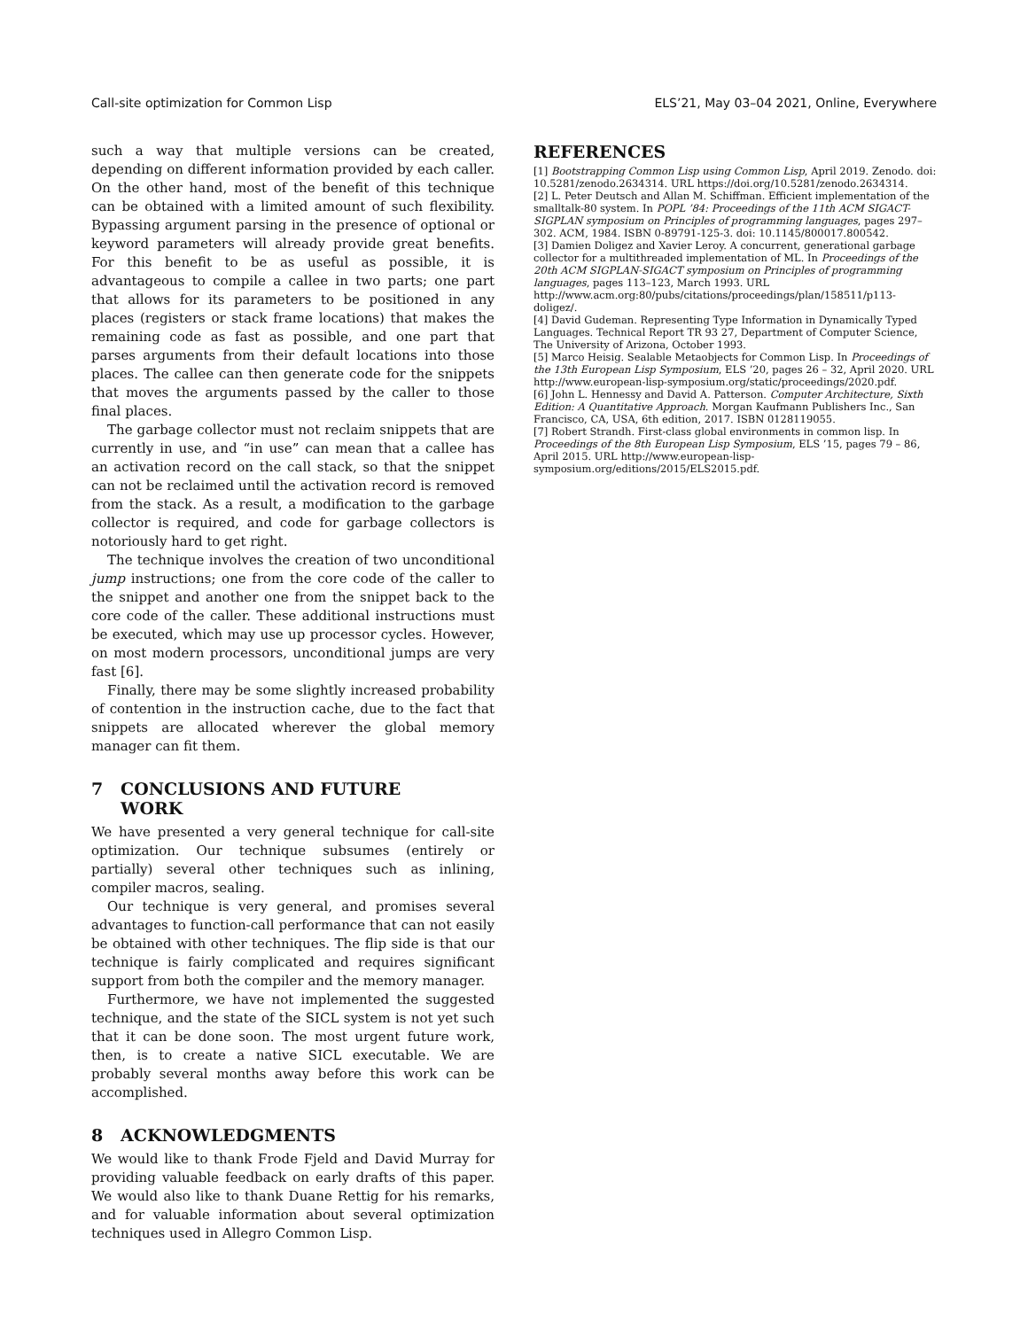Call-site optimization for Common Lisp ELS’21, May 03–04 2021, Online, Everywhere
such a way that multiple versions can be created, depending on different information provided by each caller. On the other hand, most of the benefit of this technique can be obtained with a limited amount of such flexibility. Bypassing argument parsing in the presence of optional or keyword parameters will already provide great benefits. For this benefit to be as useful as possible, it is advantageous to compile a callee in two parts; one part that allows for its parameters to be positioned in any places (registers or stack frame locations) that makes the remaining code as fast as possible, and one part that parses arguments from their default locations into those places. The callee can then generate code for the snippets that moves the arguments passed by the caller to those final places.
The garbage collector must not reclaim snippets that are currently in use, and “in use” can mean that a callee has an activation record on the call stack, so that the snippet can not be reclaimed until the activation record is removed from the stack. As a result, a modification to the garbage collector is required, and code for garbage collectors is notoriously hard to get right.
The technique involves the creation of two unconditional jump instructions; one from the core code of the caller to the snippet and another one from the snippet back to the core code of the caller. These additional instructions must be executed, which may use up processor cycles. However, on most modern processors, unconditional jumps are very fast [6].
Finally, there may be some slightly increased probability of contention in the instruction cache, due to the fact that snippets are allocated wherever the global memory manager can fit them.
7 CONCLUSIONS AND FUTURE
WORK
We have presented a very general technique for call-site optimization. Our technique subsumes (entirely or partially) several other techniques such as inlining, compiler macros, sealing.
Our technique is very general, and promises several advantages to function-call performance that can not easily be obtained with other techniques. The flip side is that our technique is fairly complicated and requires significant support from both the compiler and the memory manager.
Furthermore, we have not implemented the suggested technique, and the state of the SICL system is not yet such that it can be done soon. The most urgent future work, then, is to create a native SICL executable. We are probably several months away before this work can be accomplished.
8 ACKNOWLEDGMENTS
We would like to thank Frode Fjeld and David Murray for providing valuable feedback on early drafts of this paper. We would also like to thank Duane Rettig for his remarks, and for valuable information about several optimization techniques used in Allegro Common Lisp.
REFERENCES
[1] Bootstrapping Common Lisp using Common Lisp, April 2019. Zenodo. doi: 10.5281/zenodo.2634314. URL https://doi.org/10.5281/zenodo.2634314.
[2] L. Peter Deutsch and Allan M. Schiffman. Efficient implementation of the smalltalk-80 system. In POPL ’84: Proceedings of the 11th ACM SIGACT-SIGPLAN symposium on Principles of programming languages, pages 297–302. ACM, 1984. ISBN 0-89791-125-3. doi: 10.1145/800017.800542.
[3] Damien Doligez and Xavier Leroy. A concurrent, generational garbage collector for a multithreaded implementation of ML. In Proceedings of the 20th ACM SIGPLAN-SIGACT symposium on Principles of programming languages, pages 113–123, March 1993. URL http://www.acm.org:80/pubs/citations/proceedings/plan/158511/p113-doligez/.
[4] David Gudeman. Representing Type Information in Dynamically Typed Languages. Technical Report TR 93 27, Department of Computer Science, The University of Arizona, October 1993.
[5] Marco Heisig. Sealable Metaobjects for Common Lisp. In Proceedings of the 13th European Lisp Symposium, ELS ’20, pages 26 – 32, April 2020. URL http://www.european-lisp-symposium.org/static/proceedings/2020.pdf.
[6] John L. Hennessy and David A. Patterson. Computer Architecture, Sixth Edition: A Quantitative Approach. Morgan Kaufmann Publishers Inc., San Francisco, CA, USA, 6th edition, 2017. ISBN 0128119055.
[7] Robert Strandh. First-class global environments in common lisp. In Proceedings of the 8th European Lisp Symposium, ELS ’15, pages 79 – 86, April 2015. URL http://www.european-lisp-symposium.org/editions/2015/ELS2015.pdf.